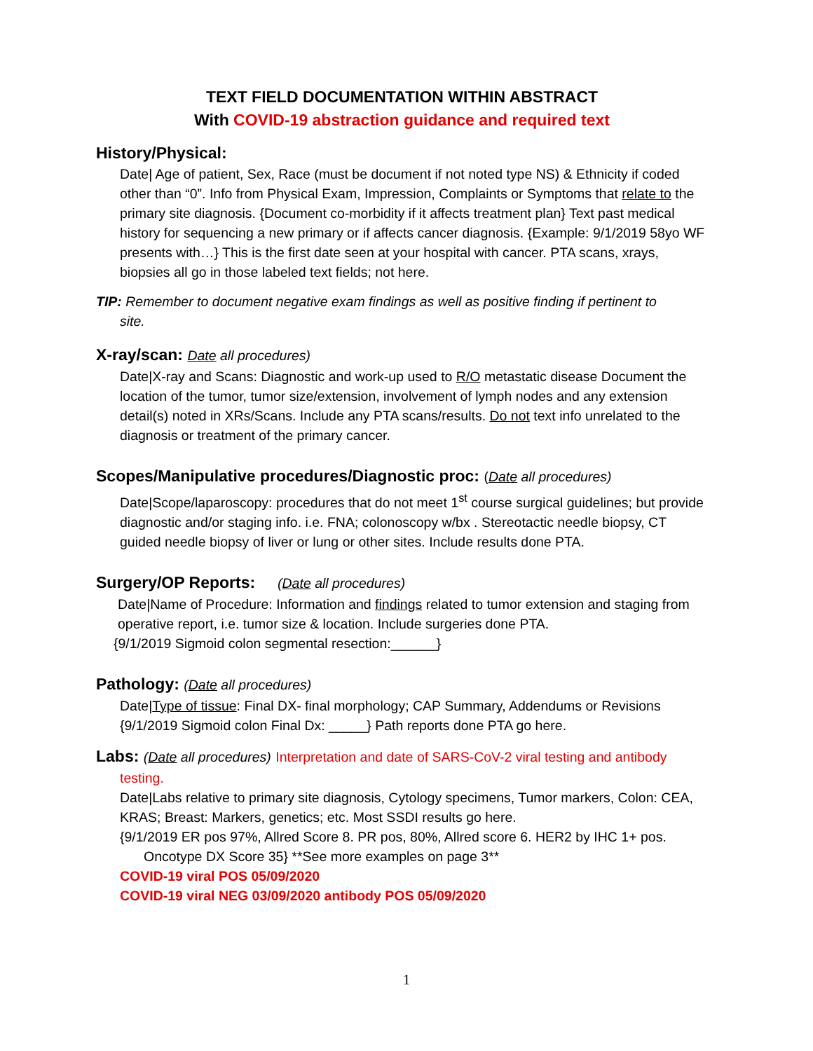TEXT FIELD DOCUMENTATION WITHIN ABSTRACT
With COVID-19 abstraction guidance and required text
History/Physical:
Date| Age of patient, Sex, Race (must be document if not noted type NS) & Ethnicity if coded other than “0”. Info from Physical Exam, Impression, Complaints or Symptoms that relate to the primary site diagnosis. {Document co-morbidity if it affects treatment plan} Text past medical history for sequencing a new primary or if affects cancer diagnosis. {Example: 9/1/2019 58yo WF presents with…} This is the first date seen at your hospital with cancer. PTA scans, xrays, biopsies all go in those labeled text fields; not here.
TIP: Remember to document negative exam findings as well as positive finding if pertinent to
site.
X-ray/scan: Date all procedures)
Date|X-ray and Scans: Diagnostic and work-up used to R/O metastatic disease Document the location of the tumor, tumor size/extension, involvement of lymph nodes and any extension detail(s) noted in XRs/Scans. Include any PTA scans/results. Do not text info unrelated to the diagnosis or treatment of the primary cancer.
Scopes/Manipulative procedures/Diagnostic proc: (Date all procedures)
Date|Scope/laparoscopy: procedures that do not meet 1<sup>st</sup> course surgical guidelines; but provide diagnostic and/or staging info. i.e. FNA; colonoscopy w/bx . Stereotactic needle biopsy, CT guided needle biopsy of liver or lung or other sites. Include results done PTA.
Surgery/OP Reports: (Date all procedures)
Date|Name of Procedure: Information and findings related to tumor extension and staging from operative report, i.e. tumor size & location. Include surgeries done PTA.
{9/1/2019 Sigmoid colon segmental resection:______}
Pathology: (Date all procedures)
Date|Type of tissue: Final DX- final morphology; CAP Summary, Addendums or Revisions {9/1/2019 Sigmoid colon Final Dx: _____} Path reports done PTA go here.
Labs: (Date all procedures) Interpretation and date of SARS-CoV-2 viral testing and antibody
testing.
Date|Labs relative to primary site diagnosis, Cytology specimens, Tumor markers, Colon: CEA, KRAS; Breast: Markers, genetics; etc. Most SSDI results go here.
{9/1/2019 ER pos 97%, Allred Score 8. PR pos, 80%, Allred score 6. HER2 by IHC 1+ pos.
Oncotype DX Score 35} **See more examples on page 3**
COVID-19 viral POS 05/09/2020
COVID-19 viral NEG 03/09/2020 antibody POS 05/09/2020
1